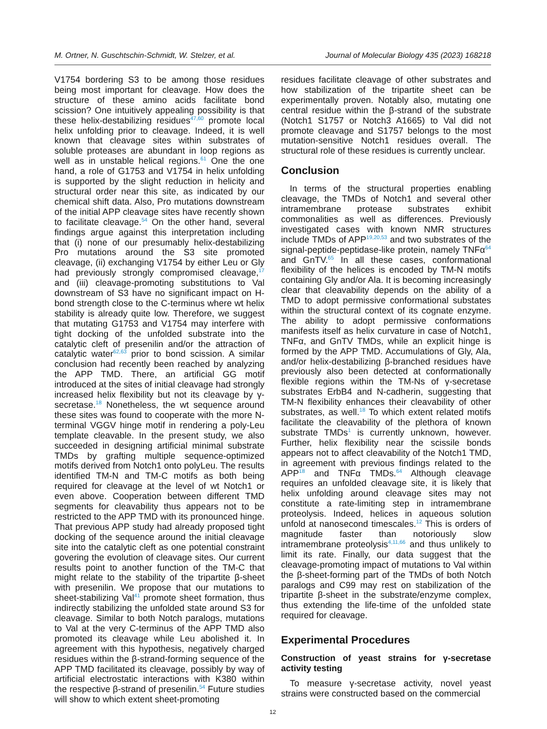M. Ortner, N. Guschtschin-Schmidt, W. Stelzer, et al. Journal of Molecular Biology 435 (2023) 168218
V1754 bordering S3 to be among those residues being most important for cleavage. How does the structure of these amino acids facilitate bond scission? One intuitively appealing possibility is that these helix-destabilizing residues<sup>47,60</sup> promote local helix unfolding prior to cleavage. Indeed, it is well known that cleavage sites within substrates of soluble proteases are abundant in loop regions as well as in unstable helical regions.<sup>61</sup> One the one hand, a role of G1753 and V1754 in helix unfolding is supported by the slight reduction in helicity and structural order near this site, as indicated by our chemical shift data. Also, Pro mutations downstream of the initial APP cleavage sites have recently shown to facilitate cleavage.<sup>54</sup> On the other hand, several findings argue against this interpretation including that (i) none of our presumably helix-destabilizing Pro mutations around the S3 site promoted cleavage, (ii) exchanging V1754 by either Leu or Gly had previously strongly compromised cleavage,<sup>17</sup> and (iii) cleavage-promoting substitutions to Val downstream of S3 have no significant impact on H-bond strength close to the C-terminus where wt helix stability is already quite low. Therefore, we suggest that mutating G1753 and V1754 may interfere with tight docking of the unfolded substrate into the catalytic cleft of presenilin and/or the attraction of catalytic water<sup>62,63</sup> prior to bond scission. A similar conclusion had recently been reached by analyzing the APP TMD. There, an artificial GG motif introduced at the sites of initial cleavage had strongly increased helix flexibility but not its cleavage by γ-secretase.<sup>18</sup> Nonetheless, the wt sequence around these sites was found to cooperate with the more N-terminal VGGV hinge motif in rendering a poly-Leu template cleavable. In the present study, we also succeeded in designing artificial minimal substrate TMDs by grafting multiple sequence-optimized motifs derived from Notch1 onto polyLeu. The results identified TM-N and TM-C motifs as both being required for cleavage at the level of wt Notch1 or even above. Cooperation between different TMD segments for cleavability thus appears not to be restricted to the APP TMD with its pronounced hinge. That previous APP study had already proposed tight docking of the sequence around the initial cleavage site into the catalytic cleft as one potential constraint govering the evolution of cleavage sites. Our current results point to another function of the TM-C that might relate to the stability of the tripartite β-sheet with presenilin. We propose that our mutations to sheet-stabilizing Val<sup>41</sup> promote sheet formation, thus indirectly stabilizing the unfolded state around S3 for cleavage. Similar to both Notch paralogs, mutations to Val at the very C-terminus of the APP TMD also promoted its cleavage while Leu abolished it. In agreement with this hypothesis, negatively charged residues within the β-strand-forming sequence of the APP TMD facilitated its cleavage, possibly by way of artificial electrostatic interactions with K380 within the respective β-strand of presenilin.<sup>54</sup> Future studies will show to which extent sheet-promoting
residues facilitate cleavage of other substrates and how stabilization of the tripartite sheet can be experimentally proven. Notably also, mutating one central residue within the β-strand of the substrate (Notch1 S1757 or Notch3 A1665) to Val did not promote cleavage and S1757 belongs to the most mutation-sensitive Notch1 residues overall. The structural role of these residues is currently unclear.
Conclusion
In terms of the structural properties enabling cleavage, the TMDs of Notch1 and several other intramembrane protease substrates exhibit commonalities as well as differences. Previously investigated cases with known NMR structures include TMDs of APP<sup>19,20,53</sup> and two substrates of the signal-peptide-peptidase-like protein, namely TNFα<sup>64</sup> and GnTV.<sup>65</sup> In all these cases, conformational flexibility of the helices is encoded by TM-N motifs containing Gly and/or Ala. It is becoming increasingly clear that cleavability depends on the ability of a TMD to adopt permissive conformational substates within the structural context of its cognate enzyme. The ability to adopt permissive conformations manifests itself as helix curvature in case of Notch1, TNFα, and GnTV TMDs, while an explicit hinge is formed by the APP TMD. Accumulations of Gly, Ala, and/or helix-destabilizing β-branched residues have previously also been detected at conformationally flexible regions within the TM-Ns of γ-secretase substrates ErbB4 and N-cadherin, suggesting that TM-N flexibility enhances their cleavability of other substrates, as well.<sup>18</sup> To which extent related motifs facilitate the cleavability of the plethora of known substrate TMDs<sup>1</sup> is currently unknown, however. Further, helix flexibility near the scissile bonds appears not to affect cleavability of the Notch1 TMD, in agreement with previous findings related to the APP<sup>18</sup> and TNFα TMDs.<sup>64</sup> Although cleavage requires an unfolded cleavage site, it is likely that helix unfolding around cleavage sites may not constitute a rate-limiting step in intramembrane proteolysis. Indeed, helices in aqueous solution unfold at nanosecond timescales.<sup>12</sup> This is orders of magnitude faster than notoriously slow intramembrane proteolysis<sup>4,11,66</sup> and thus unlikely to limit its rate. Finally, our data suggest that the cleavage-promoting impact of mutations to Val within the β-sheet-forming part of the TMDs of both Notch paralogs and C99 may rest on stabilization of the tripartite β-sheet in the substrate/enzyme complex, thus extending the life-time of the unfolded state required for cleavage.
Experimental Procedures
Construction of yeast strains for γ-secretase activity testing
To measure γ-secretase activity, novel yeast strains were constructed based on the commercial
12